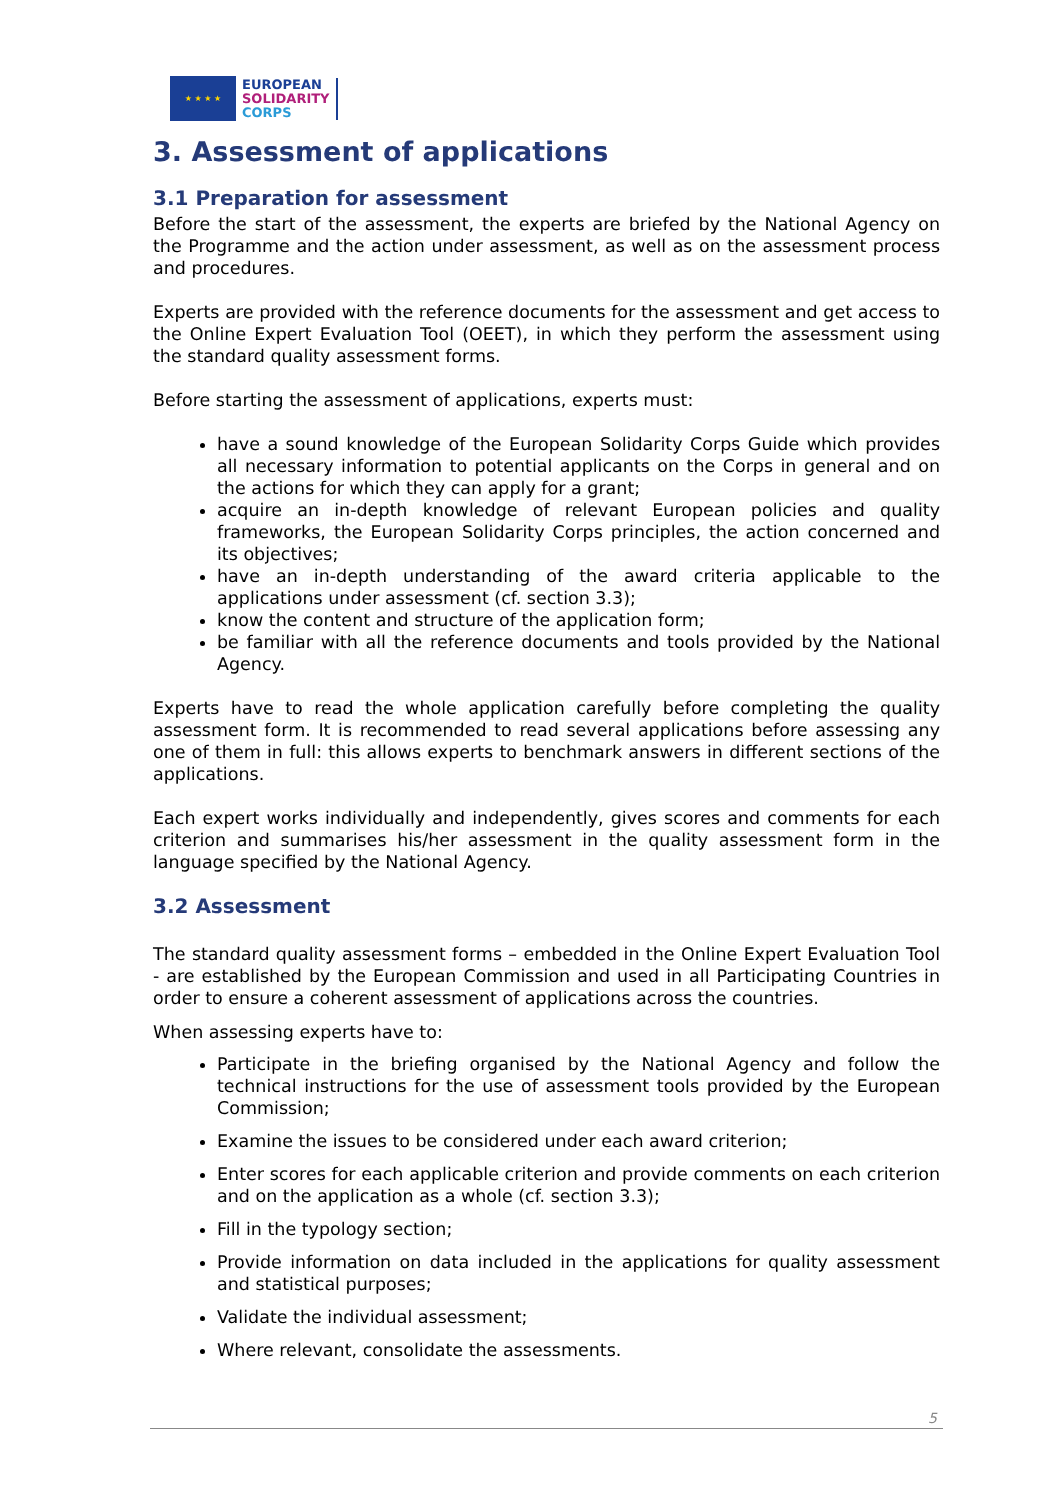★ ★ ★ ★
EUROPEAN
SOLIDARITY
CORPS
3. Assessment of applications
3.1 Preparation for assessment
Before the start of the assessment, the experts are briefed by the National Agency on the Programme and the action under assessment, as well as on the assessment process and procedures.
Experts are provided with the reference documents for the assessment and get access to the Online Expert Evaluation Tool (OEET), in which they perform the assessment using the standard quality assessment forms.
Before starting the assessment of applications, experts must:
have a sound knowledge of the European Solidarity Corps Guide which provides all necessary information to potential applicants on the Corps in general and on the actions for which they can apply for a grant;
acquire an in-depth knowledge of relevant European policies and quality frameworks, the European Solidarity Corps principles, the action concerned and its objectives;
have an in-depth understanding of the award criteria applicable to the applications under assessment (cf. section 3.3);
know the content and structure of the application form;
be familiar with all the reference documents and tools provided by the National Agency.
Experts have to read the whole application carefully before completing the quality assessment form. It is recommended to read several applications before assessing any one of them in full: this allows experts to benchmark answers in different sections of the applications.
Each expert works individually and independently, gives scores and comments for each criterion and summarises his/her assessment in the quality assessment form in the language specified by the National Agency.
3.2 Assessment
The standard quality assessment forms – embedded in the Online Expert Evaluation Tool - are established by the European Commission and used in all Participating Countries in order to ensure a coherent assessment of applications across the countries.
When assessing experts have to:
Participate in the briefing organised by the National Agency and follow the technical instructions for the use of assessment tools provided by the European Commission;
Examine the issues to be considered under each award criterion;
Enter scores for each applicable criterion and provide comments on each criterion and on the application as a whole (cf. section 3.3);
Fill in the typology section;
Provide information on data included in the applications for quality assessment and statistical purposes;
Validate the individual assessment;
Where relevant, consolidate the assessments.
5